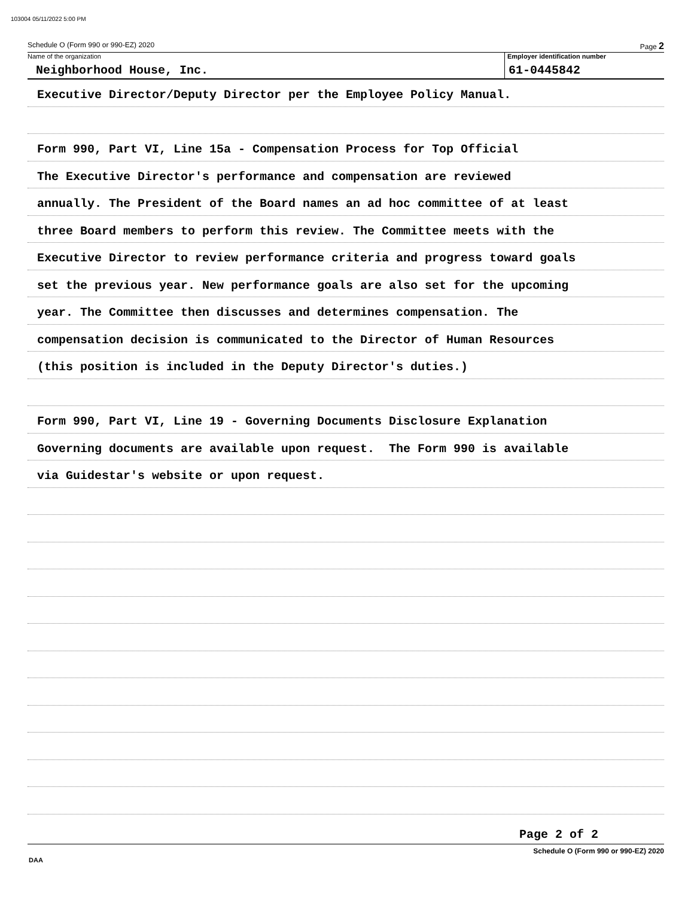103004 05/11/2022 5:00 PM
Schedule O (Form 990 or 990-EZ) 2020 Page 2
Name of the organization
Neighborhood House, Inc.
Employer identification number
61-0445842
Executive Director/Deputy Director per the Employee Policy Manual.
Form 990, Part VI, Line 15a - Compensation Process for Top Official
The Executive Director's performance and compensation are reviewed
annually. The President of the Board names an ad hoc committee of at least
three Board members to perform this review. The Committee meets with the
Executive Director to review performance criteria and progress toward goals
set the previous year. New performance goals are also set for the upcoming
year. The Committee then discusses and determines compensation. The
compensation decision is communicated to the Director of Human Resources
(this position is included in the Deputy Director's duties.)
Form 990, Part VI, Line 19 - Governing Documents Disclosure Explanation
Governing documents are available upon request. The Form 990 is available
via Guidestar's website or upon request.
Page 2 of 2
Schedule O (Form 990 or 990-EZ) 2020
DAA